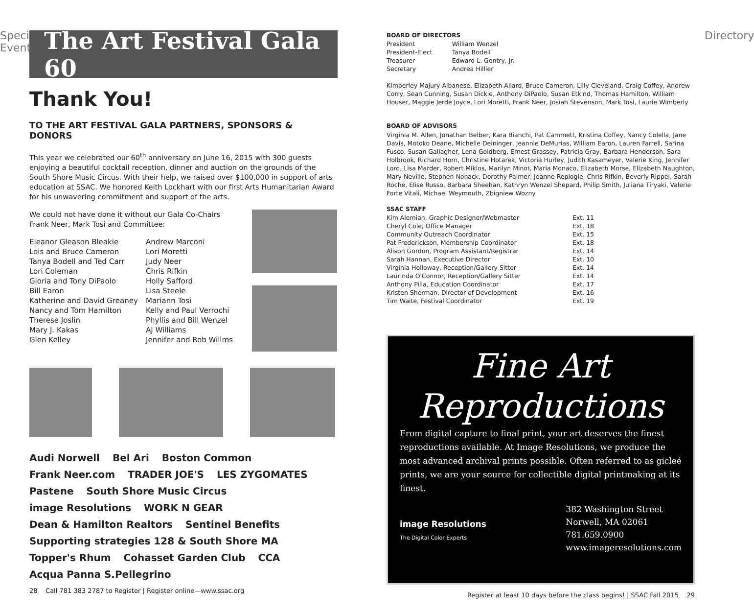Special Event
The Art Festival Gala 60
Thank You!
TO THE ART FESTIVAL GALA PARTNERS, SPONSORS & DONORS
This year we celebrated our 60<sup>th</sup> anniversary on June 16, 2015 with 300 guests enjoying a beautiful cocktail reception, dinner and auction on the grounds of the South Shore Music Circus. With their help, we raised over $100,000 in support of arts education at SSAC. We honored Keith Lockhart with our first Arts Humanitarian Award for his unwavering commitment and support of the arts.
We could not have done it without our Gala Co-Chairs
Frank Neer, Mark Tosi and Committee:
Eleanor Gleason Bleakie
Lois and Bruce Cameron
Tanya Bodell and Ted Carr
Lori Coleman
Gloria and Tony DiPaolo
Bill Earon
Katherine and David Greaney
Nancy and Tom Hamilton
Therese Joslin
Mary J. Kakas
Glen Kelley
Andrew Marconi
Lori Moretti
Judy Neer
Chris Rifkin
Holly Safford
Lisa Steele
Mariann Tosi
Kelly and Paul Verrochi
Phyllis and Bill Wenzel
AJ Williams
Jennifer and Rob Willms
Audi Norwell Bel Ari Boston Common Frank Neer.com TRADER JOE'S LES ZYGOMATES Pastene South Shore Music Circus image Resolutions WORK N GEAR Dean & Hamilton Realtors Sentinel Benefits Supporting strategies 128 & South Shore MA Topper's Rhum Cohasset Garden Club CCA Acqua Panna S.Pellegrino
28 Call 781 383 2787 to Register | Register online—www.ssac.org
BOARD OF DIRECTORS
| President | William Wenzel |
| President-Elect | Tanya Bodell |
| Treasurer | Edward L. Gentry, Jr. |
| Secretary | Andrea Hillier |
Kimberley Majury Albanese, Elizabeth Allard, Bruce Cameron, Lilly Cleveland, Craig Coffey, Andrew Corry, Sean Cunning, Susan Dickie, Anthony DiPaolo, Susan Etkind, Thomas Hamilton, William Houser, Maggie Jerde Joyce, Lori Moretti, Frank Neer, Josiah Stevenson, Mark Tosi, Laurie Wimberly
BOARD OF ADVISORS
Virginia M. Allen, Jonathan Belber, Kara Bianchi, Pat Cammett, Kristina Coffey, Nancy Colella, Jane Davis, Motoko Deane, Michelle Deininger, Jeannie DeMurias, William Earon, Lauren Farrell, Sarina Fusco, Susan Gallagher, Lena Goldberg, Ernest Grassey, Patricia Gray, Barbara Henderson, Sara Holbrook, Richard Horn, Christine Hotarek, Victoria Hurley, Judith Kasameyer, Valerie King, Jennifer Lord, Lisa Marder, Robert Miklos, Marilyn Minot, Maria Monaco, Elizabeth Morse, Elizabeth Naughton, Mary Neville, Stephen Nonack, Dorothy Palmer, Jeanne Replogle, Chris Rifkin, Beverly Rippel, Sarah Roche, Elise Russo, Barbara Sheehan, Kathryn Wenzel Shepard, Philip Smith, Juliana Tiryaki, Valerie Forte Vitali, Michael Weymouth, Zbigniew Wozny
SSAC STAFF
| Kim Alemian, Graphic Designer/Webmaster | Ext. 11 |
| Cheryl Cole, Office Manager | Ext. 18 |
| Community Outreach Coordinator | Ext. 15 |
| Pat Frederickson, Membership Coordinator | Ext. 18 |
| Alison Gordon, Program Assistant/Registrar | Ext. 14 |
| Sarah Hannan, Executive Director | Ext. 10 |
| Virginia Holloway, Reception/Gallery Sitter | Ext. 14 |
| Laurinda O'Connor, Reception/Gallery Sitter | Ext. 14 |
| Anthony Pilla, Education Coordinator | Ext. 17 |
| Kristen Sherman, Director of Development | Ext. 16 |
| Tim Waite, Festival Coordinator | Ext. 19 |
Fine Art
Reproductions
From digital capture to final print, your art deserves the finest reproductions available. At Image Resolutions, we produce the most advanced archival prints possible. Often referred to as gicleé prints, we are your source for collectible digital printmaking at its finest.
image Resolutions
The Digital Color Experts
382 Washington Street
Norwell, MA 02061
781.659.0900
www.imageresolutions.com
Register at least 10 days before the class begins! | SSAC Fall 2015 29
Directory